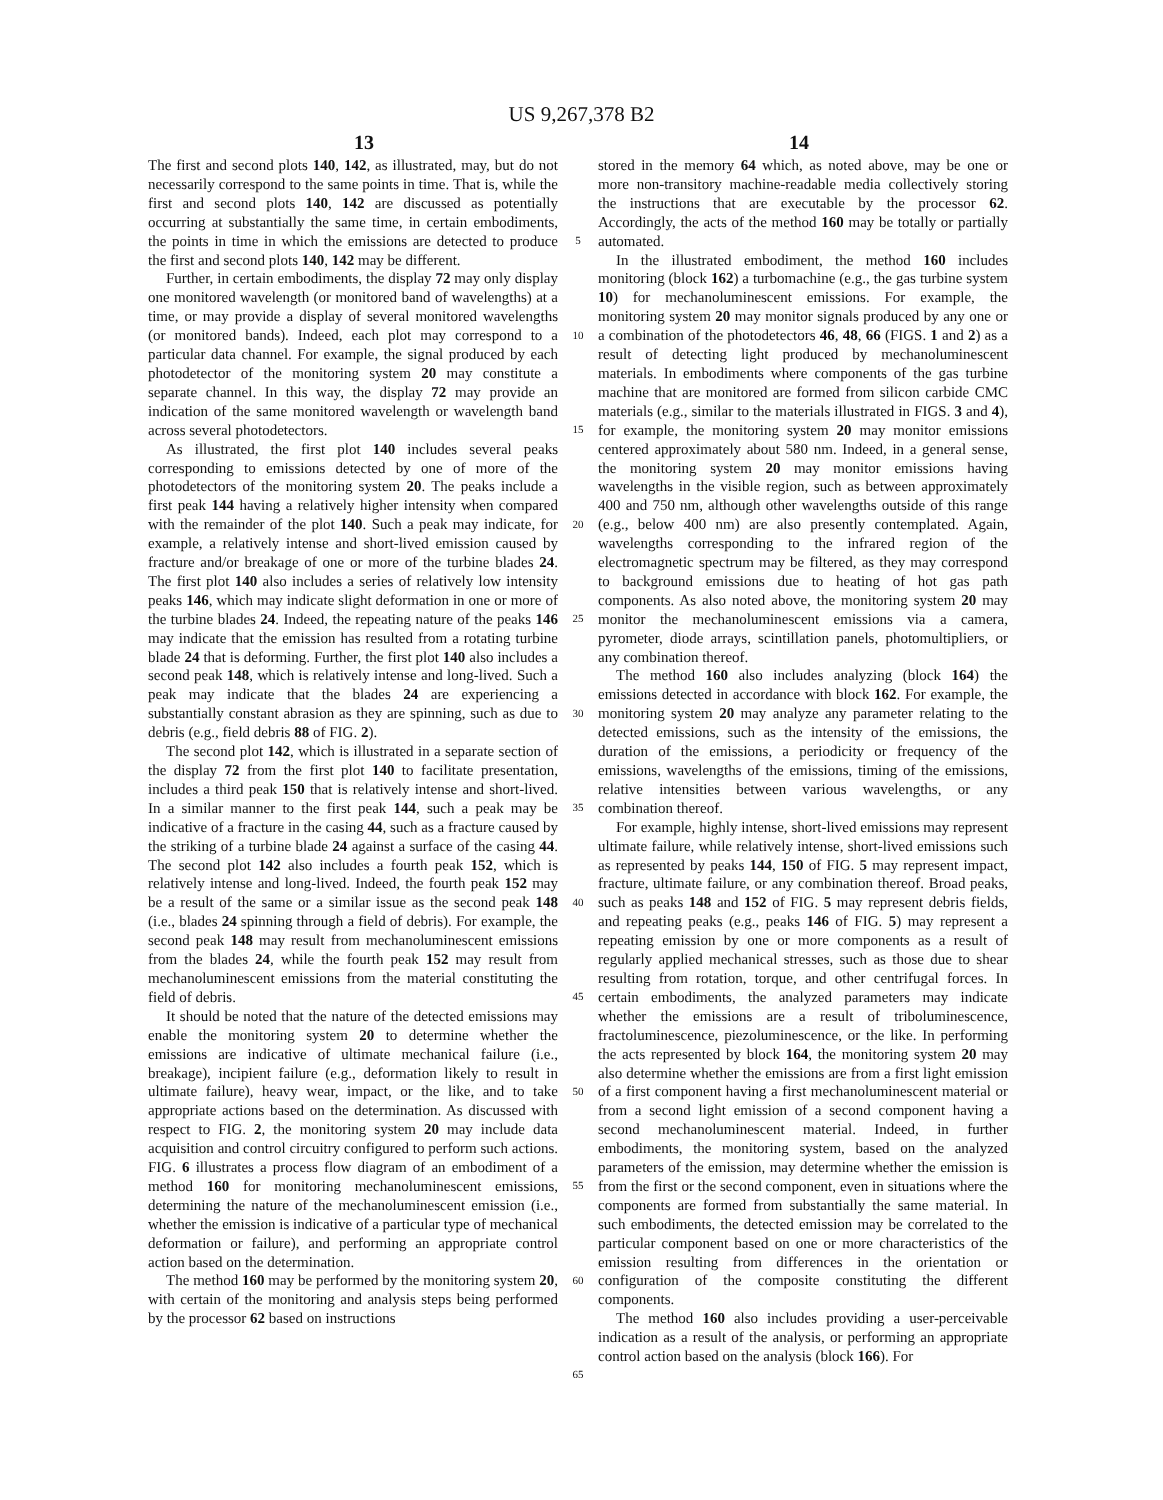US 9,267,378 B2
13 14
The first and second plots 140, 142, as illustrated, may, but do not necessarily correspond to the same points in time. That is, while the first and second plots 140, 142 are discussed as potentially occurring at substantially the same time, in certain embodiments, the points in time in which the emissions are detected to produce the first and second plots 140, 142 may be different.
Further, in certain embodiments, the display 72 may only display one monitored wavelength (or monitored band of wavelengths) at a time, or may provide a display of several monitored wavelengths (or monitored bands). Indeed, each plot may correspond to a particular data channel. For example, the signal produced by each photodetector of the monitoring system 20 may constitute a separate channel. In this way, the display 72 may provide an indication of the same monitored wavelength or wavelength band across several photodetectors.
As illustrated, the first plot 140 includes several peaks corresponding to emissions detected by one of more of the photodetectors of the monitoring system 20. The peaks include a first peak 144 having a relatively higher intensity when compared with the remainder of the plot 140. Such a peak may indicate, for example, a relatively intense and short-lived emission caused by fracture and/or breakage of one or more of the turbine blades 24. The first plot 140 also includes a series of relatively low intensity peaks 146, which may indicate slight deformation in one or more of the turbine blades 24. Indeed, the repeating nature of the peaks 146 may indicate that the emission has resulted from a rotating turbine blade 24 that is deforming. Further, the first plot 140 also includes a second peak 148, which is relatively intense and long-lived. Such a peak may indicate that the blades 24 are experiencing a substantially constant abrasion as they are spinning, such as due to debris (e.g., field debris 88 of FIG. 2).
The second plot 142, which is illustrated in a separate section of the display 72 from the first plot 140 to facilitate presentation, includes a third peak 150 that is relatively intense and short-lived. In a similar manner to the first peak 144, such a peak may be indicative of a fracture in the casing 44, such as a fracture caused by the striking of a turbine blade 24 against a surface of the casing 44. The second plot 142 also includes a fourth peak 152, which is relatively intense and long-lived. Indeed, the fourth peak 152 may be a result of the same or a similar issue as the second peak 148 (i.e., blades 24 spinning through a field of debris). For example, the second peak 148 may result from mechanoluminescent emissions from the blades 24, while the fourth peak 152 may result from mechanoluminescent emissions from the material constituting the field of debris.
It should be noted that the nature of the detected emissions may enable the monitoring system 20 to determine whether the emissions are indicative of ultimate mechanical failure (i.e., breakage), incipient failure (e.g., deformation likely to result in ultimate failure), heavy wear, impact, or the like, and to take appropriate actions based on the determination. As discussed with respect to FIG. 2, the monitoring system 20 may include data acquisition and control circuitry configured to perform such actions. FIG. 6 illustrates a process flow diagram of an embodiment of a method 160 for monitoring mechanoluminescent emissions, determining the nature of the mechanoluminescent emission (i.e., whether the emission is indicative of a particular type of mechanical deformation or failure), and performing an appropriate control action based on the determination.
The method 160 may be performed by the monitoring system 20, with certain of the monitoring and analysis steps being performed by the processor 62 based on instructions
5
10
15
20
25
30
35
40
45
50
55
60
65
stored in the memory 64 which, as noted above, may be one or more non-transitory machine-readable media collectively storing the instructions that are executable by the processor 62. Accordingly, the acts of the method 160 may be totally or partially automated.
In the illustrated embodiment, the method 160 includes monitoring (block 162) a turbomachine (e.g., the gas turbine system 10) for mechanoluminescent emissions. For example, the monitoring system 20 may monitor signals produced by any one or a combination of the photodetectors 46, 48, 66 (FIGS. 1 and 2) as a result of detecting light produced by mechanoluminescent materials. In embodiments where components of the gas turbine machine that are monitored are formed from silicon carbide CMC materials (e.g., similar to the materials illustrated in FIGS. 3 and 4), for example, the monitoring system 20 may monitor emissions centered approximately about 580 nm. Indeed, in a general sense, the monitoring system 20 may monitor emissions having wavelengths in the visible region, such as between approximately 400 and 750 nm, although other wavelengths outside of this range (e.g., below 400 nm) are also presently contemplated. Again, wavelengths corresponding to the infrared region of the electromagnetic spectrum may be filtered, as they may correspond to background emissions due to heating of hot gas path components. As also noted above, the monitoring system 20 may monitor the mechanoluminescent emissions via a camera, pyrometer, diode arrays, scintillation panels, photomultipliers, or any combination thereof.
The method 160 also includes analyzing (block 164) the emissions detected in accordance with block 162. For example, the monitoring system 20 may analyze any parameter relating to the detected emissions, such as the intensity of the emissions, the duration of the emissions, a periodicity or frequency of the emissions, wavelengths of the emissions, timing of the emissions, relative intensities between various wavelengths, or any combination thereof.
For example, highly intense, short-lived emissions may represent ultimate failure, while relatively intense, short-lived emissions such as represented by peaks 144, 150 of FIG. 5 may represent impact, fracture, ultimate failure, or any combination thereof. Broad peaks, such as peaks 148 and 152 of FIG. 5 may represent debris fields, and repeating peaks (e.g., peaks 146 of FIG. 5) may represent a repeating emission by one or more components as a result of regularly applied mechanical stresses, such as those due to shear resulting from rotation, torque, and other centrifugal forces. In certain embodiments, the analyzed parameters may indicate whether the emissions are a result of triboluminescence, fractoluminescence, piezoluminescence, or the like. In performing the acts represented by block 164, the monitoring system 20 may also determine whether the emissions are from a first light emission of a first component having a first mechanoluminescent material or from a second light emission of a second component having a second mechanoluminescent material. Indeed, in further embodiments, the monitoring system, based on the analyzed parameters of the emission, may determine whether the emission is from the first or the second component, even in situations where the components are formed from substantially the same material. In such embodiments, the detected emission may be correlated to the particular component based on one or more characteristics of the emission resulting from differences in the orientation or configuration of the composite constituting the different components.
The method 160 also includes providing a user-perceivable indication as a result of the analysis, or performing an appropriate control action based on the analysis (block 166). For